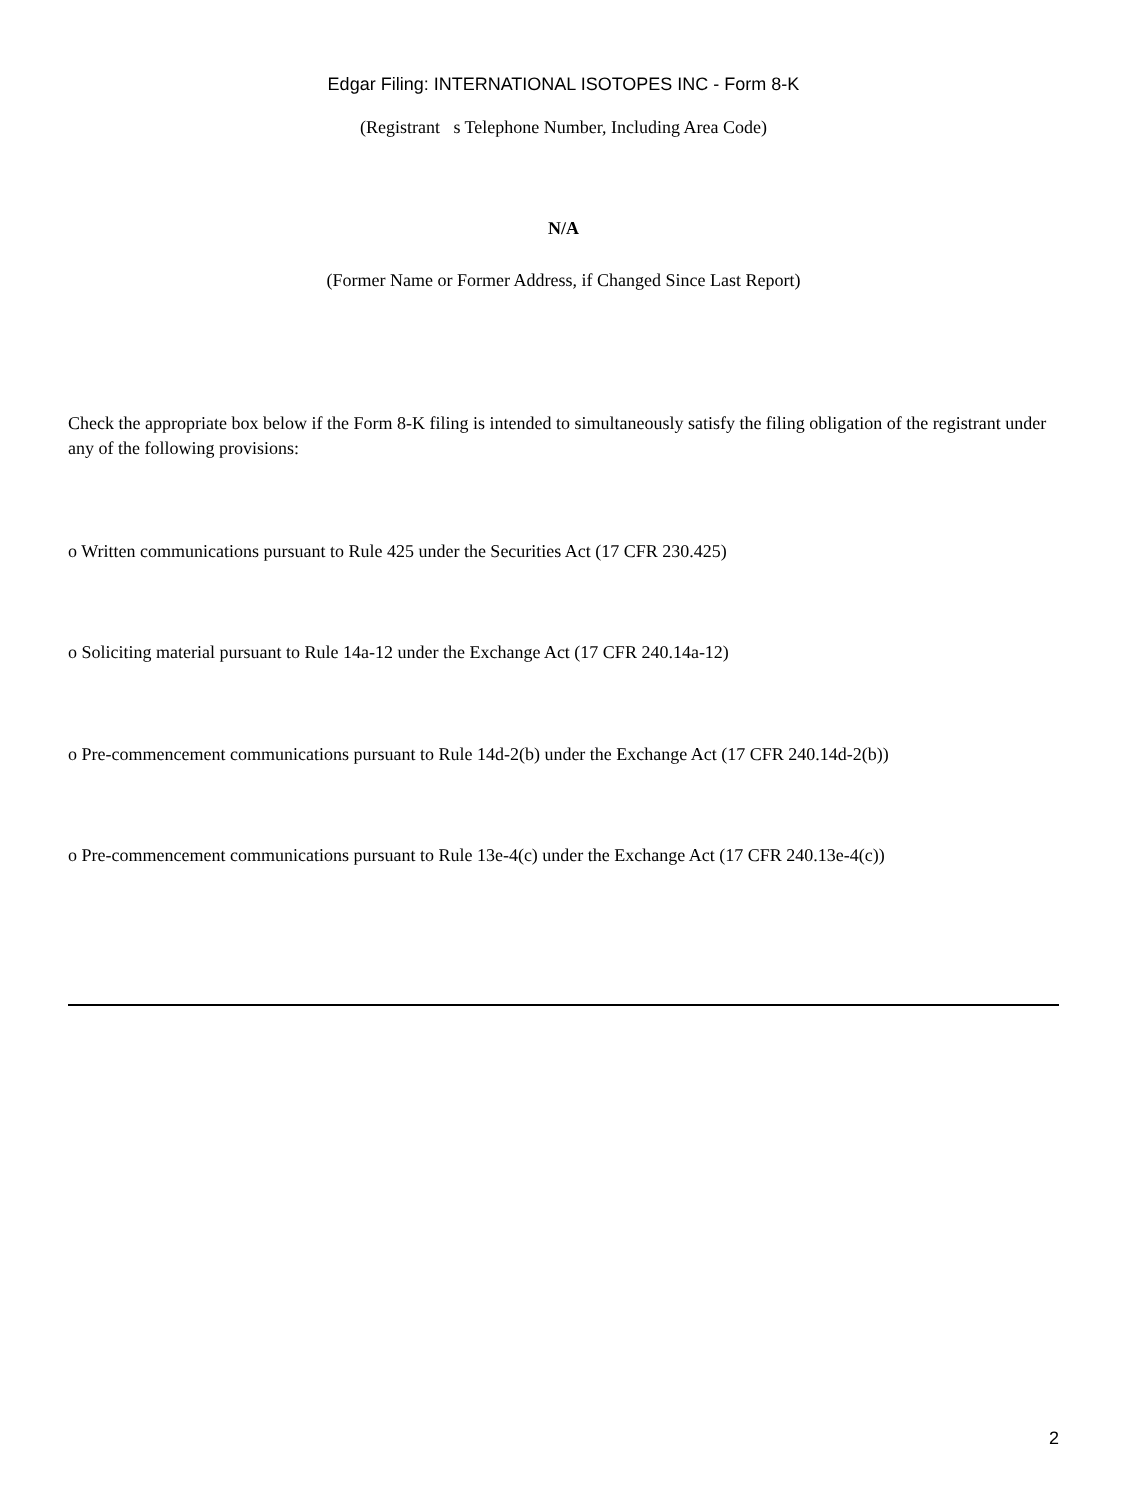Edgar Filing: INTERNATIONAL ISOTOPES INC - Form 8-K
(Registrant s Telephone Number, Including Area Code)
N/A
(Former Name or Former Address, if Changed Since Last Report)
Check the appropriate box below if the Form 8-K filing is intended to simultaneously satisfy the filing obligation of the registrant under any of the following provisions:
o Written communications pursuant to Rule 425 under the Securities Act (17 CFR 230.425)
o Soliciting material pursuant to Rule 14a-12 under the Exchange Act (17 CFR 240.14a-12)
o Pre-commencement communications pursuant to Rule 14d-2(b) under the Exchange Act (17 CFR 240.14d-2(b))
o Pre-commencement communications pursuant to Rule 13e-4(c) under the Exchange Act (17 CFR 240.13e-4(c))
2